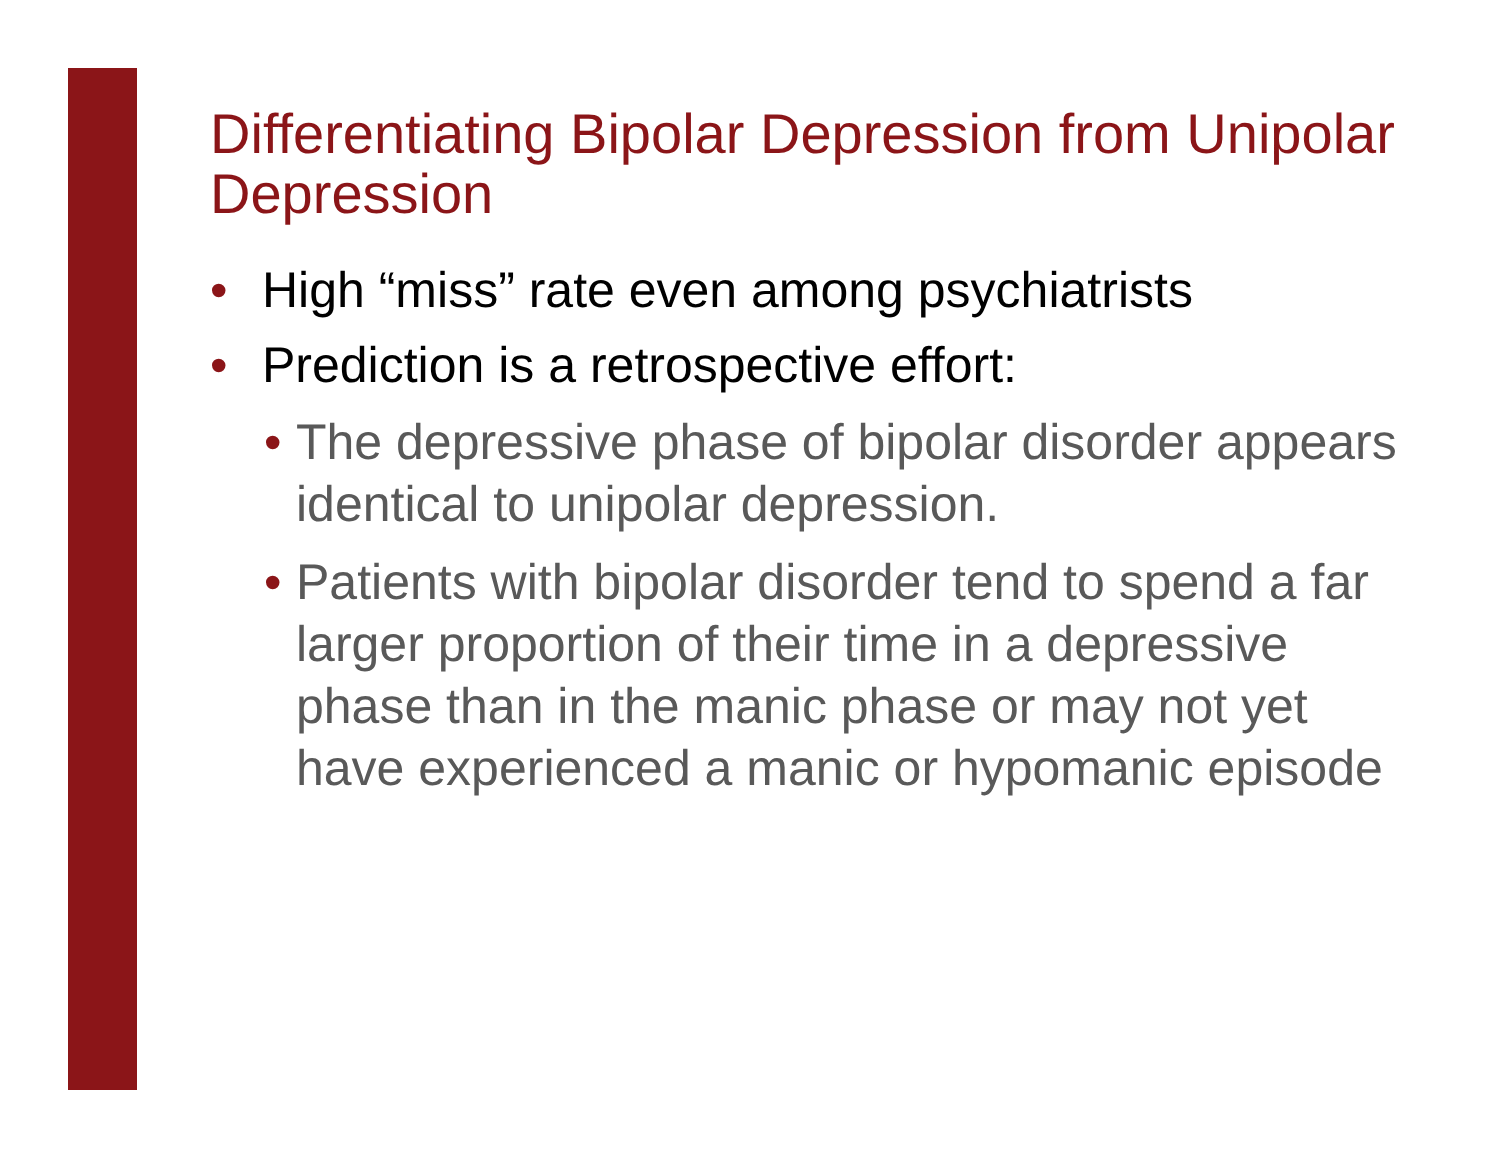Differentiating Bipolar Depression from Unipolar Depression
• High “miss” rate even among psychiatrists
• Prediction is a retrospective effort:
• The depressive phase of bipolar disorder appears identical to unipolar depression.
• Patients with bipolar disorder tend to spend a far larger proportion of their time in a depressive phase than in the manic phase or may not yet have experienced a manic or hypomanic episode